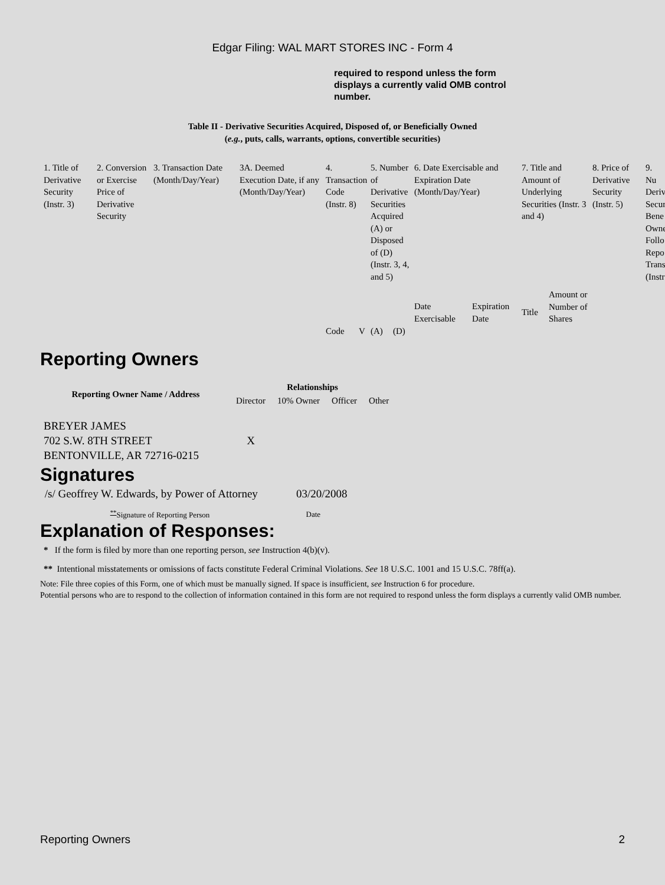Edgar Filing: WAL MART STORES INC - Form 4
required to respond unless the form displays a currently valid OMB control number.
Table II - Derivative Securities Acquired, Disposed of, or Beneficially Owned
(e.g., puts, calls, warrants, options, convertible securities)
| 1. Title of Derivative Security (Instr. 3) | 2. Conversion or Exercise Price of Derivative Security | 3. Transaction Date (Month/Day/Year) | 3A. Deemed Execution Date, if any (Month/Day/Year) | 4. Transaction Code (Instr. 8) | | 5. Number of Derivative Securities Acquired (A) or Disposed of (D) (Instr. 3, 4, and 5) | | 6. Date Exercisable and Expiration Date (Month/Day/Year) | | 7. Title and Amount of Underlying Securities (Instr. 3 and 4) | | 8. Price of Derivative Security (Instr. 5) | 9. Nu Deriv Secur Bene Owne Follo Repo Trans (Instr |
| | | | | | | | | Date Exercisable | Expiration Date | Title | Amount or Number of Shares | | |
| | | | | Code | V | (A) | (D) | | | | | | |
Reporting Owners
| Reporting Owner Name / Address | Relationships | | | |
| --- | --- | --- | --- | --- |
| | Director | 10% Owner | Officer | Other |
| BREYER JAMES 702 S.W. 8TH STREET BENTONVILLE, AR 72716-0215 | X | | | |
Signatures
| /s/ Geoffrey W. Edwards, by Power of Attorney | 03/20/2008 |
| <sup>**</sup> Signature of Reporting Person | Date |
Explanation of Responses:
* If the form is filed by more than one reporting person, see Instruction 4(b)(v).
** Intentional misstatements or omissions of facts constitute Federal Criminal Violations. See 18 U.S.C. 1001 and 15 U.S.C. 78ff(a).
Note: File three copies of this Form, one of which must be manually signed. If space is insufficient, see Instruction 6 for procedure.
Potential persons who are to respond to the collection of information contained in this form are not required to respond unless the form displays a currently valid OMB number.
Reporting Owners 2